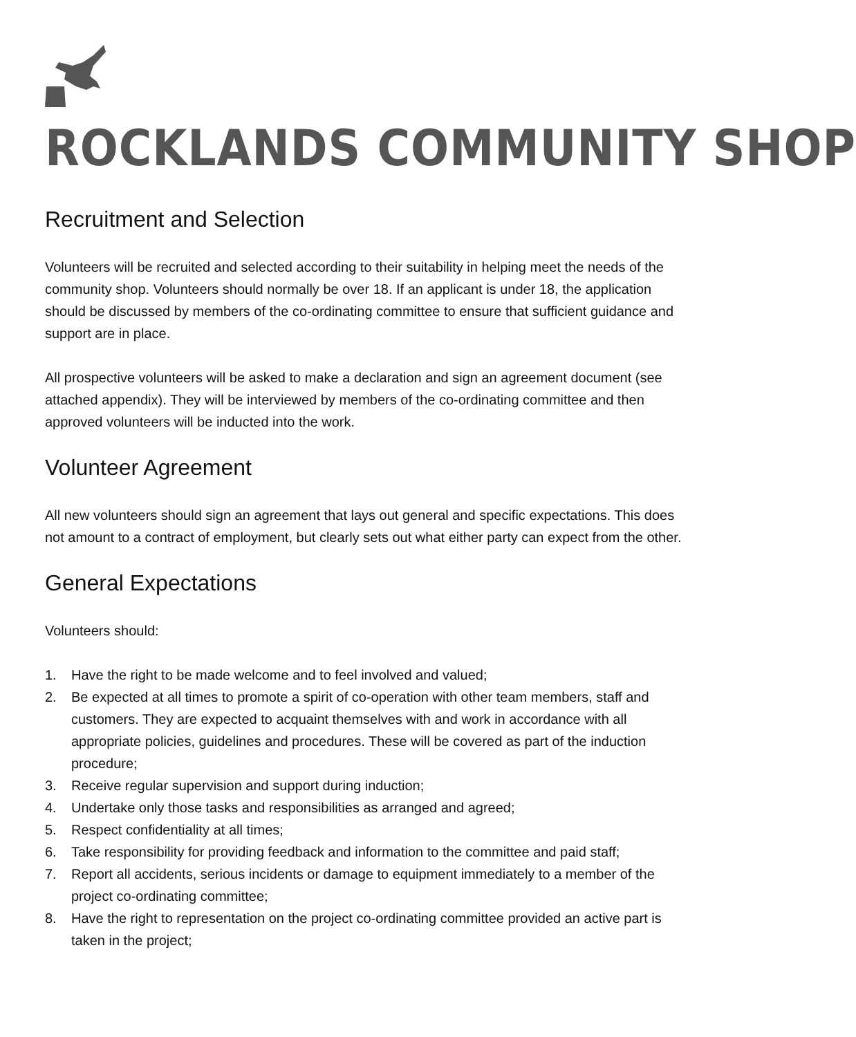ROCKLANDS COMMUNITY SHOP
Recruitment and Selection
Volunteers will be recruited and selected according to their suitability in helping meet the needs of the community shop. Volunteers should normally be over 18. If an applicant is under 18, the application should be discussed by members of the co-ordinating committee to ensure that sufficient guidance and support are in place.
All prospective volunteers will be asked to make a declaration and sign an agreement document (see attached appendix). They will be interviewed by members of the co-ordinating committee and then approved volunteers will be inducted into the work.
Volunteer Agreement
All new volunteers should sign an agreement that lays out general and specific expectations. This does not amount to a contract of employment, but clearly sets out what either party can expect from the other.
General Expectations
Volunteers should:
1. Have the right to be made welcome and to feel involved and valued;
2. Be expected at all times to promote a spirit of co-operation with other team members, staff and customers. They are expected to acquaint themselves with and work in accordance with all appropriate policies, guidelines and procedures. These will be covered as part of the induction procedure;
3. Receive regular supervision and support during induction;
4. Undertake only those tasks and responsibilities as arranged and agreed;
5. Respect confidentiality at all times;
6. Take responsibility for providing feedback and information to the committee and paid staff;
7. Report all accidents, serious incidents or damage to equipment immediately to a member of the project co-ordinating committee;
8. Have the right to representation on the project co-ordinating committee provided an active part is taken in the project;